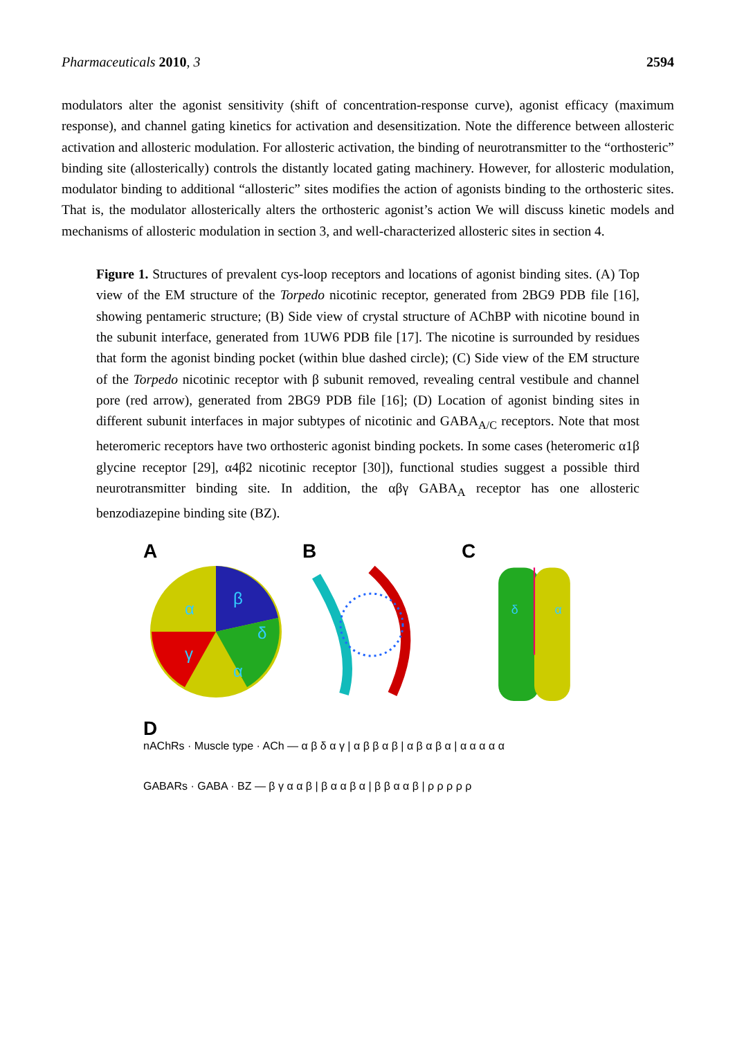Pharmaceuticals 2010, 3 2594
modulators alter the agonist sensitivity (shift of concentration-response curve), agonist efficacy (maximum response), and channel gating kinetics for activation and desensitization. Note the difference between allosteric activation and allosteric modulation. For allosteric activation, the binding of neurotransmitter to the “orthosteric” binding site (allosterically) controls the distantly located gating machinery. However, for allosteric modulation, modulator binding to additional “allosteric” sites modifies the action of agonists binding to the orthosteric sites. That is, the modulator allosterically alters the orthosteric agonist’s action We will discuss kinetic models and mechanisms of allosteric modulation in section 3, and well-characterized allosteric sites in section 4.
Figure 1. Structures of prevalent cys-loop receptors and locations of agonist binding sites. (A) Top view of the EM structure of the Torpedo nicotinic receptor, generated from 2BG9 PDB file [16], showing pentameric structure; (B) Side view of crystal structure of AChBP with nicotine bound in the subunit interface, generated from 1UW6 PDB file [17]. The nicotine is surrounded by residues that form the agonist binding pocket (within blue dashed circle); (C) Side view of the EM structure of the Torpedo nicotinic receptor with β subunit removed, revealing central vestibule and channel pore (red arrow), generated from 2BG9 PDB file [16]; (D) Location of agonist binding sites in different subunit interfaces in major subtypes of nicotinic and GABA<sub>A/C</sub> receptors. Note that most heteromeric receptors have two orthosteric agonist binding pockets. In some cases (heteromeric α1β glycine receptor [29], α4β2 nicotinic receptor [30]), functional studies suggest a possible third neurotransmitter binding site. In addition, the αβγ GABA<sub>A</sub> receptor has one allosteric benzodiazepine binding site (BZ).
A
α
β
δ
γ
α
B C
δ
α
D
nAChRs · Muscle type · ACh — α β δ α γ | α β β α β | α β α β α | α α α α α
GABARs · GABA · BZ — β γ α α β | β α α β α | β β α α β | ρ ρ ρ ρ ρ